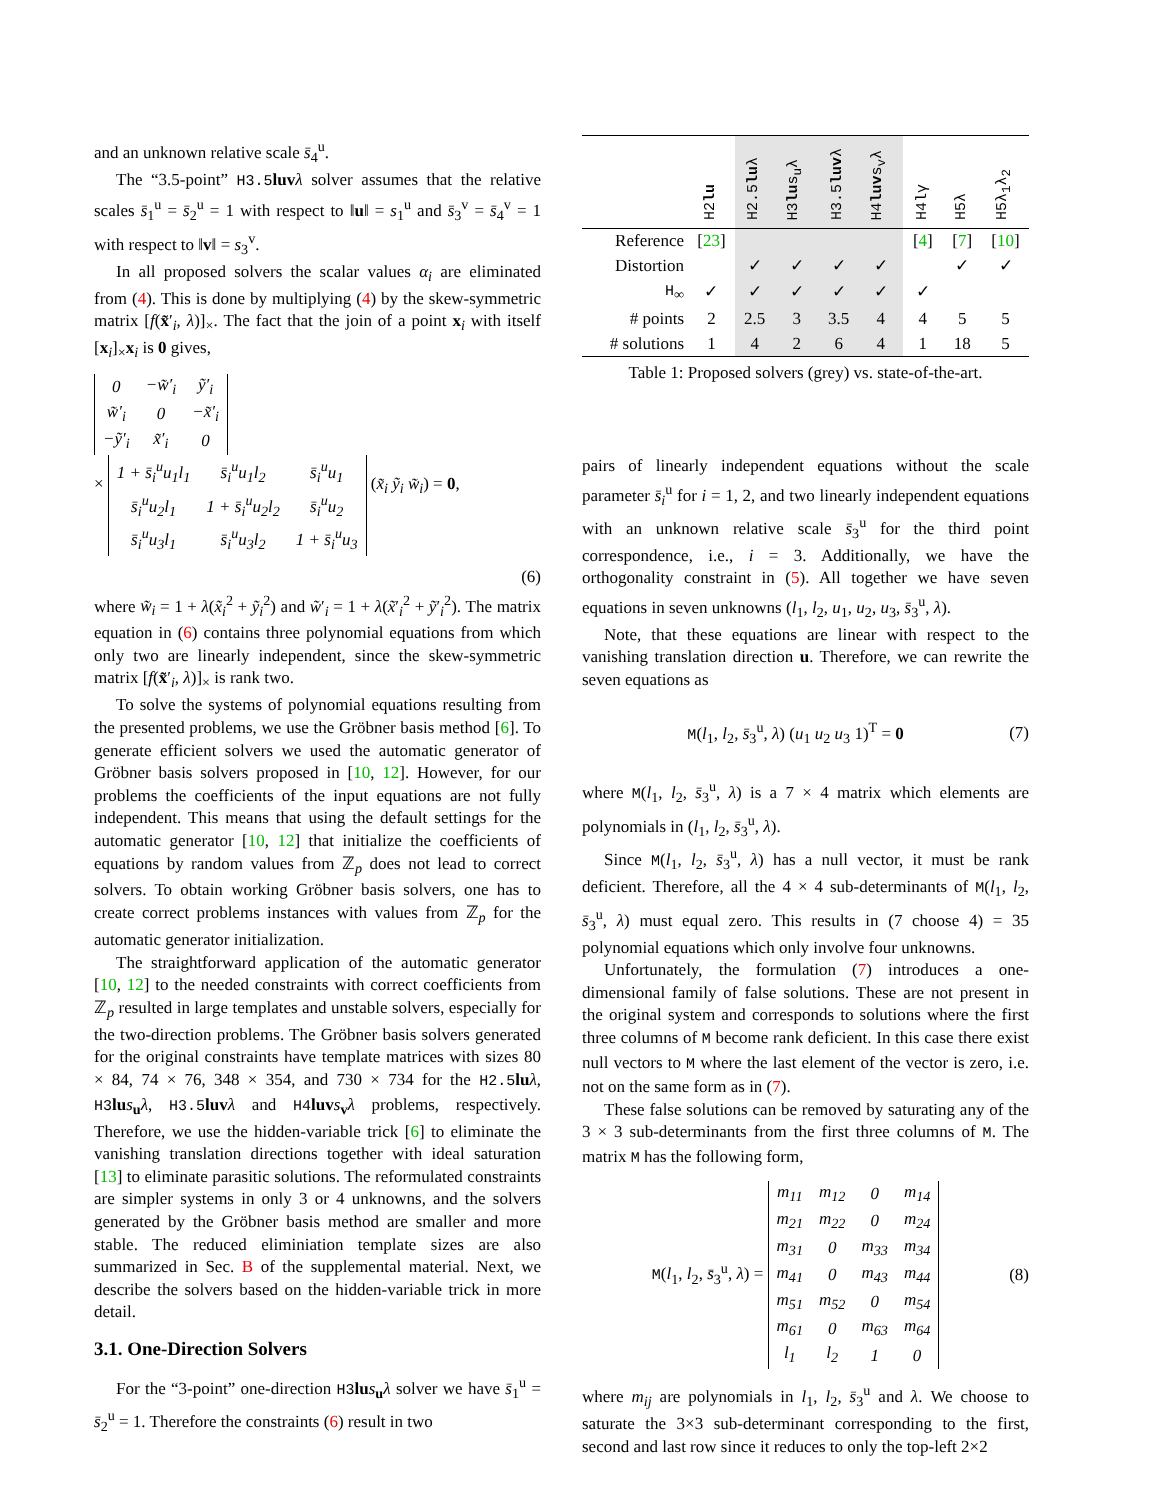and an unknown relative scale s̄<sub>4</sub><sup>u</sup>.
The “3.5-point” H3.5 luv λ solver assumes that the relative scales s̄<sub>1</sub><sup>u</sup> = s̄<sub>2</sub><sup>u</sup> = 1 with respect to ‖u‖ = s<sub>1</sub><sup>u</sup> and s̄<sub>3</sub><sup>v</sup> = s̄<sub>4</sub><sup>v</sup> = 1 with respect to ‖v‖ = s<sub>3</sub><sup>v</sup>.
In all proposed solvers the scalar values α<sub>i</sub> are eliminated from (4). This is done by multiplying (4) by the skew-symmetric matrix [f(x̃′<sub>i</sub>, λ)]<sub>×</sub>. The fact that the join of a point x<sub>i</sub> with itself [x<sub>i</sub>]<sub>×</sub>x<sub>i</sub> is 0 gives,
| 0 | − w̃ ′<sub>i</sub> | ỹ′<sub>i</sub> |
| w̃′<sub>i</sub> | 0 | −x̃′<sub>i</sub> |
| −ỹ′<sub>i</sub> | x̃′<sub>i</sub> | 0 |
×
| 1 + s̄<sub>i</sub><sup>u</sup>u<sub>1</sub>l<sub>1</sub> | s̄<sub>i</sub><sup>u</sup>u<sub>1</sub>l<sub>2</sub> | s̄<sub>i</sub><sup>u</sup>u<sub>1</sub> |
| s̄<sub>i</sub><sup>u</sup>u<sub>2</sub>l<sub>1</sub> | 1 + s̄<sub>i</sub><sup>u</sup>u<sub>2</sub>l<sub>2</sub> | s̄<sub>i</sub><sup>u</sup>u<sub>2</sub> |
| s̄<sub>i</sub><sup>u</sup>u<sub>3</sub>l<sub>1</sub> | s̄<sub>i</sub><sup>u</sup>u<sub>3</sub>l<sub>2</sub> | 1 + s̄<sub>i</sub><sup>u</sup>u<sub>3</sub> |
(x̃<sub>i</sub> ỹ<sub>i</sub> w̃<sub>i</sub>) = 0,
(6)
where w̃<sub>i</sub> = 1 + λ(x̃<sub>i</sub><sup>2</sup> + ỹ<sub>i</sub><sup>2</sup>) and w̃′<sub>i</sub> = 1 + λ(x̃′<sub>i</sub><sup>2</sup> + ỹ′<sub>i</sub><sup>2</sup>). The matrix equation in (6) contains three polynomial equations from which only two are linearly independent, since the skew-symmetric matrix [f(x̃′<sub>i</sub>, λ)]<sub>×</sub> is rank two.
To solve the systems of polynomial equations resulting from the presented problems, we use the Gröbner basis method [6]. To generate efficient solvers we used the automatic generator of Gröbner basis solvers proposed in [10, 12]. However, for our problems the coefficients of the input equations are not fully independent. This means that using the default settings for the automatic generator [10, 12] that initialize the coefficients of equations by random values from ℤ<sub>p</sub> does not lead to correct solvers. To obtain working Gröbner basis solvers, one has to create correct problems instances with values from ℤ<sub>p</sub> for the automatic generator initialization.
The straightforward application of the automatic generator [10, 12] to the needed constraints with correct coefficients from ℤ<sub>p</sub> resulted in large templates and unstable solvers, especially for the two-direction problems. The Gröbner basis solvers generated for the original constraints have template matrices with sizes 80 × 84, 74 × 76, 348 × 354, and 730 × 734 for the H2.5 lu λ, H3 lu s<sub>u</sub>λ, H3.5 luv λ and H4 luv s<sub>v</sub>λ problems, respectively. Therefore, we use the hidden-variable trick [6] to eliminate the vanishing translation directions together with ideal saturation [13] to eliminate parasitic solutions. The reformulated constraints are simpler systems in only 3 or 4 unknowns, and the solvers generated by the Gröbner basis method are smaller and more stable. The reduced eliminiation template sizes are also summarized in Sec. B of the supplemental material. Next, we describe the solvers based on the hidden-variable trick in more detail.
3.1. One-Direction Solvers
For the “3-point” one-direction H3 lu s<sub>u</sub>λ solver we have s̄<sub>1</sub><sup>u</sup> = s̄<sub>2</sub><sup>u</sup> = 1. Therefore the constraints (6) result in two
| | H2 lu | H2.5 lu λ | H3 lu s<sub>u</sub>λ | H3.5 luv λ | H4 luv s<sub>v</sub>λ | H4lγ | H5λ | H5λ<sub>1</sub>λ<sub>2</sub> |
| --- | --- | --- | --- | --- | --- | --- | --- | --- |
| Reference | [ 23 ] | | | | | [ 4 ] | [ 7 ] | [ 10 ] |
| Distortion | | ✓ | ✓ | ✓ | ✓ | | ✓ | ✓ |
| H<sub>∞</sub> | ✓ | ✓ | ✓ | ✓ | ✓ | ✓ | | |
| # points | 2 | 2.5 | 3 | 3.5 | 4 | 4 | 5 | 5 |
| # solutions | 1 | 4 | 2 | 6 | 4 | 1 | 18 | 5 |
Table 1: Proposed solvers (grey) vs. state-of-the-art.
pairs of linearly independent equations without the scale parameter s̄<sub>i</sub><sup>u</sup> for i = 1, 2, and two linearly independent equations with an unknown relative scale s̄<sub>3</sub><sup>u</sup> for the third point correspondence, i.e., i = 3. Additionally, we have the orthogonality constraint in (5). All together we have seven equations in seven unknowns (l<sub>1</sub>, l<sub>2</sub>, u<sub>1</sub>, u<sub>2</sub>, u<sub>3</sub>, s̄<sub>3</sub><sup>u</sup>, λ).
Note, that these equations are linear with respect to the vanishing translation direction u. Therefore, we can rewrite the seven equations as
M(l<sub>1</sub>, l<sub>2</sub>, s̄<sub>3</sub><sup>u</sup>, λ) (u<sub>1</sub> u<sub>2</sub> u<sub>3</sub> 1)<sup>T</sup> = 0 (7)
where M(l<sub>1</sub>, l<sub>2</sub>, s̄<sub>3</sub><sup>u</sup>, λ) is a 7 × 4 matrix which elements are polynomials in (l<sub>1</sub>, l<sub>2</sub>, s̄<sub>3</sub><sup>u</sup>, λ).
Since M(l<sub>1</sub>, l<sub>2</sub>, s̄<sub>3</sub><sup>u</sup>, λ) has a null vector, it must be rank deficient. Therefore, all the 4 × 4 sub-determinants of M(l<sub>1</sub>, l<sub>2</sub>, s̄<sub>3</sub><sup>u</sup>, λ) must equal zero. This results in (7 choose 4) = 35 polynomial equations which only involve four unknowns.
Unfortunately, the formulation (7) introduces a one-dimensional family of false solutions. These are not present in the original system and corresponds to solutions where the first three columns of M become rank deficient. In this case there exist null vectors to M where the last element of the vector is zero, i.e. not on the same form as in (7).
These false solutions can be removed by saturating any of the 3 × 3 sub-determinants from the first three columns of M. The matrix M has the following form,
M(l<sub>1</sub>, l<sub>2</sub>, s̄<sub>3</sub><sup>u</sup>, λ) =
| m<sub>11</sub> | m<sub>12</sub> | 0 | m<sub>14</sub> |
| m<sub>21</sub> | m<sub>22</sub> | 0 | m<sub>24</sub> |
| m<sub>31</sub> | 0 | m<sub>33</sub> | m<sub>34</sub> |
| m<sub>41</sub> | 0 | m<sub>43</sub> | m<sub>44</sub> |
| m<sub>51</sub> | m<sub>52</sub> | 0 | m<sub>54</sub> |
| m<sub>61</sub> | 0 | m<sub>63</sub> | m<sub>64</sub> |
| l<sub>1</sub> | l<sub>2</sub> | 1 | 0 |
(8)
where m<sub>ij</sub> are polynomials in l<sub>1</sub>, l<sub>2</sub>, s̄<sub>3</sub><sup>u</sup> and λ. We choose to saturate the 3×3 sub-determinant corresponding to the first, second and last row since it reduces to only the top-left 2×2